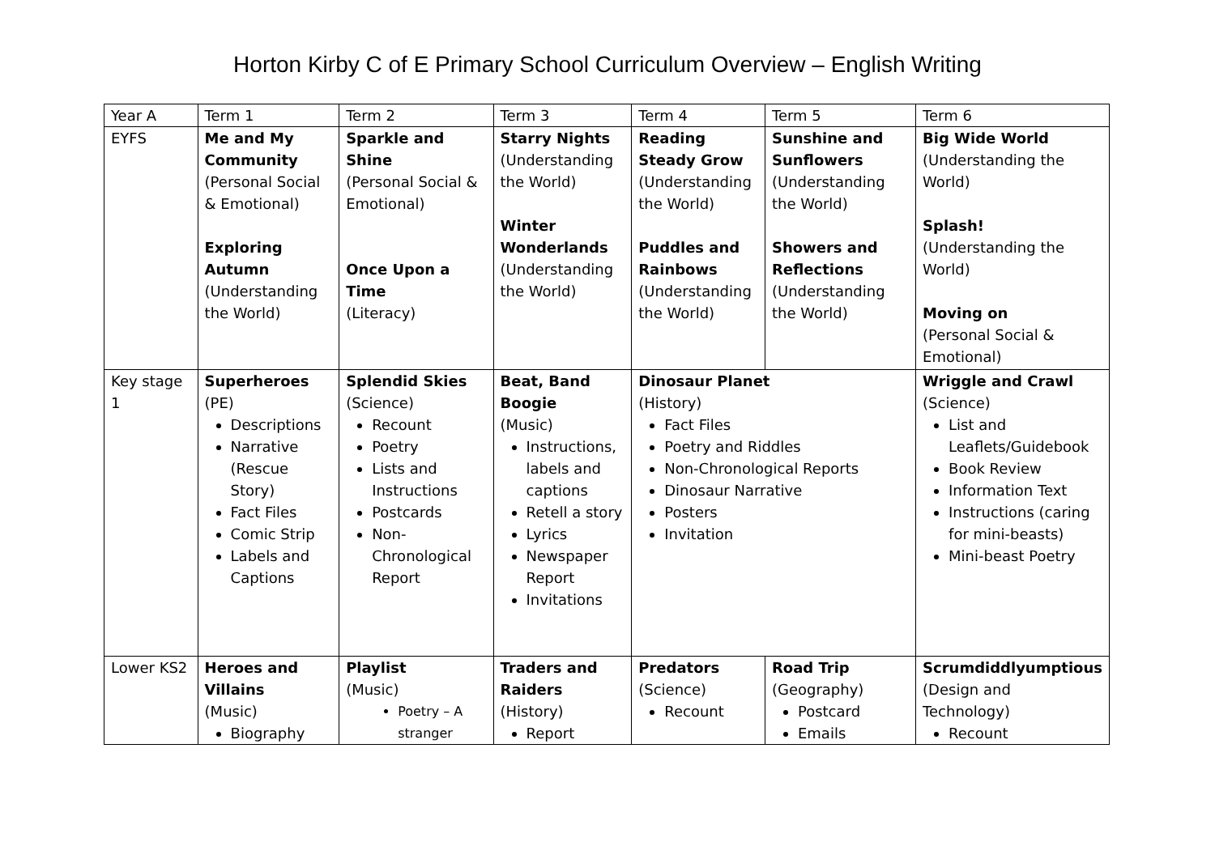Horton Kirby C of E Primary School Curriculum Overview – English Writing
| Year A | Term 1 | Term 2 | Term 3 | Term 4 | Term 5 | Term 6 |
| --- | --- | --- | --- | --- | --- | --- |
| EYFS | Me and My Community (Personal Social & Emotional) Exploring Autumn (Understanding the World) | Sparkle and Shine (Personal Social & Emotional) Once Upon a Time (Literacy) | Starry Nights (Understanding the World) Winter Wonderlands (Understanding the World) | Reading Steady Grow (Understanding the World) Puddles and Rainbows (Understanding the World) | Sunshine and Sunflowers (Understanding the World) Showers and Reflections (Understanding the World) | Big Wide World (Understanding the World) Splash! (Understanding the World) Moving on (Personal Social & Emotional) |
| Key stage 1 | Superheroes (PE) Descriptions Narrative (Rescue Story) Fact Files Comic Strip Labels and Captions | Splendid Skies (Science) Recount Poetry Lists and Instructions Postcards Non-Chronological Report | Beat, Band Boogie (Music) Instructions, labels and captions Retell a story Lyrics Newspaper Report Invitations | Dinosaur Planet (History) Fact Files Poetry and Riddles Non-Chronological Reports Dinosaur Narrative Posters Invitation | | Wriggle and Crawl (Science) List and Leaflets/Guidebook Book Review Information Text Instructions (caring for mini-beasts) Mini-beast Poetry |
| Lower KS2 | Heroes and Villains (Music) Biography | Playlist (Music) Poetry – A stranger | Traders and Raiders (History) Report | Predators (Science) Recount | Road Trip (Geography) Postcard Emails | Scrumdiddlyumptious (Design and Technology) Recount |